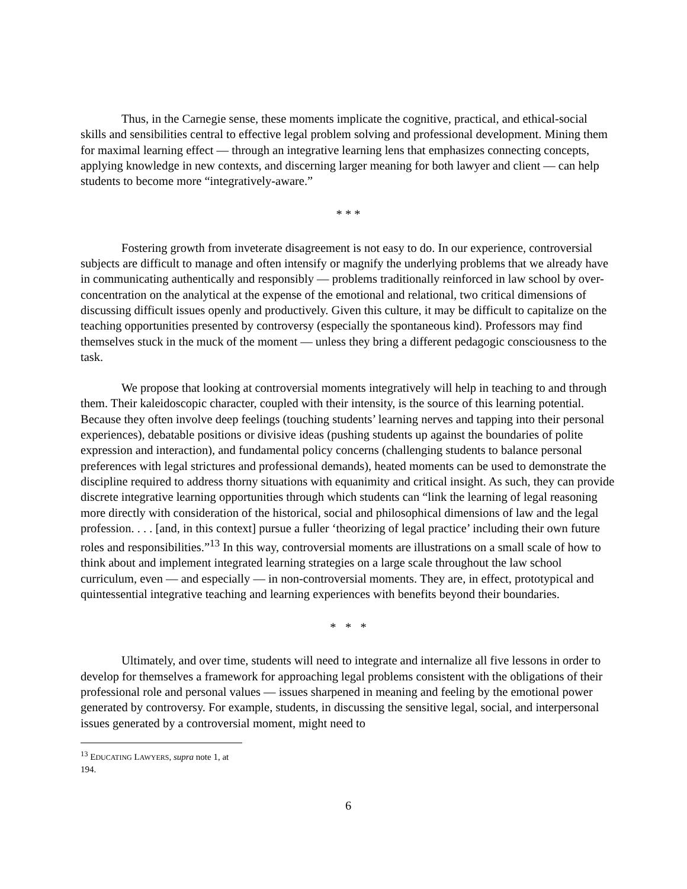Thus, in the Carnegie sense, these moments implicate the cognitive, practical, and ethical-social skills and sensibilities central to effective legal problem solving and professional development. Mining them for maximal learning effect — through an integrative learning lens that emphasizes connecting concepts, applying knowledge in new contexts, and discerning larger meaning for both lawyer and client — can help students to become more “integratively-aware.”
* * *
Fostering growth from inveterate disagreement is not easy to do. In our experience, controversial subjects are difficult to manage and often intensify or magnify the underlying problems that we already have in communicating authentically and responsibly — problems traditionally reinforced in law school by over-concentration on the analytical at the expense of the emotional and relational, two critical dimensions of discussing difficult issues openly and productively. Given this culture, it may be difficult to capitalize on the teaching opportunities presented by controversy (especially the spontaneous kind). Professors may find themselves stuck in the muck of the moment — unless they bring a different pedagogic consciousness to the task.
We propose that looking at controversial moments integratively will help in teaching to and through them. Their kaleidoscopic character, coupled with their intensity, is the source of this learning potential. Because they often involve deep feelings (touching students’ learning nerves and tapping into their personal experiences), debatable positions or divisive ideas (pushing students up against the boundaries of polite expression and interaction), and fundamental policy concerns (challenging students to balance personal preferences with legal strictures and professional demands), heated moments can be used to demonstrate the discipline required to address thorny situations with equanimity and critical insight. As such, they can provide discrete integrative learning opportunities through which students can “link the learning of legal reasoning more directly with consideration of the historical, social and philosophical dimensions of law and the legal profession. . . . [and, in this context] pursue a fuller ‘theorizing of legal practice’ including their own future roles and responsibilities.”<sup>13</sup> In this way, controversial moments are illustrations on a small scale of how to think about and implement integrated learning strategies on a large scale throughout the law school curriculum, even — and especially — in non-controversial moments. They are, in effect, prototypical and quintessential integrative teaching and learning experiences with benefits beyond their boundaries.
* * *
Ultimately, and over time, students will need to integrate and internalize all five lessons in order to develop for themselves a framework for approaching legal problems consistent with the obligations of their professional role and personal values — issues sharpened in meaning and feeling by the emotional power generated by controversy. For example, students, in discussing the sensitive legal, social, and interpersonal issues generated by a controversial moment, might need to
<sup>13</sup> EDUCATING LAWYERS, supra note 1, at 194.
6